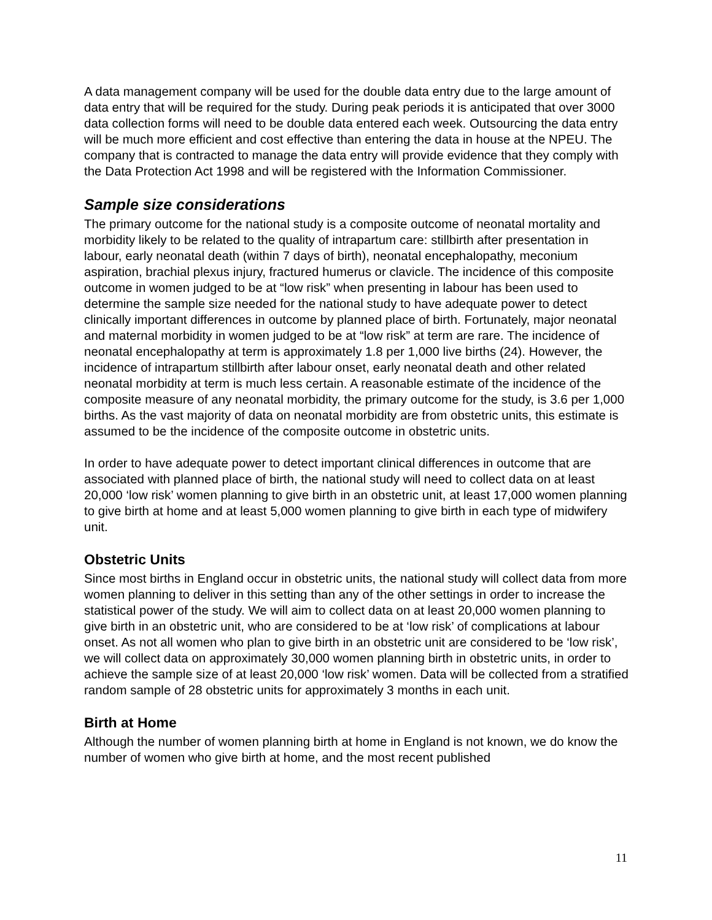A data management company will be used for the double data entry due to the large amount of data entry that will be required for the study. During peak periods it is anticipated that over 3000 data collection forms will need to be double data entered each week. Outsourcing the data entry will be much more efficient and cost effective than entering the data in house at the NPEU. The company that is contracted to manage the data entry will provide evidence that they comply with the Data Protection Act 1998 and will be registered with the Information Commissioner.
Sample size considerations
The primary outcome for the national study is a composite outcome of neonatal mortality and morbidity likely to be related to the quality of intrapartum care: stillbirth after presentation in labour, early neonatal death (within 7 days of birth), neonatal encephalopathy, meconium aspiration, brachial plexus injury, fractured humerus or clavicle. The incidence of this composite outcome in women judged to be at “low risk” when presenting in labour has been used to determine the sample size needed for the national study to have adequate power to detect clinically important differences in outcome by planned place of birth. Fortunately, major neonatal and maternal morbidity in women judged to be at “low risk” at term are rare. The incidence of neonatal encephalopathy at term is approximately 1.8 per 1,000 live births (24). However, the incidence of intrapartum stillbirth after labour onset, early neonatal death and other related neonatal morbidity at term is much less certain. A reasonable estimate of the incidence of the composite measure of any neonatal morbidity, the primary outcome for the study, is 3.6 per 1,000 births. As the vast majority of data on neonatal morbidity are from obstetric units, this estimate is assumed to be the incidence of the composite outcome in obstetric units.
In order to have adequate power to detect important clinical differences in outcome that are associated with planned place of birth, the national study will need to collect data on at least 20,000 ‘low risk’ women planning to give birth in an obstetric unit, at least 17,000 women planning to give birth at home and at least 5,000 women planning to give birth in each type of midwifery unit.
Obstetric Units
Since most births in England occur in obstetric units, the national study will collect data from more women planning to deliver in this setting than any of the other settings in order to increase the statistical power of the study. We will aim to collect data on at least 20,000 women planning to give birth in an obstetric unit, who are considered to be at ‘low risk’ of complications at labour onset. As not all women who plan to give birth in an obstetric unit are considered to be ‘low risk’, we will collect data on approximately 30,000 women planning birth in obstetric units, in order to achieve the sample size of at least 20,000 ‘low risk’ women. Data will be collected from a stratified random sample of 28 obstetric units for approximately 3 months in each unit.
Birth at Home
Although the number of women planning birth at home in England is not known, we do know the number of women who give birth at home, and the most recent published
11